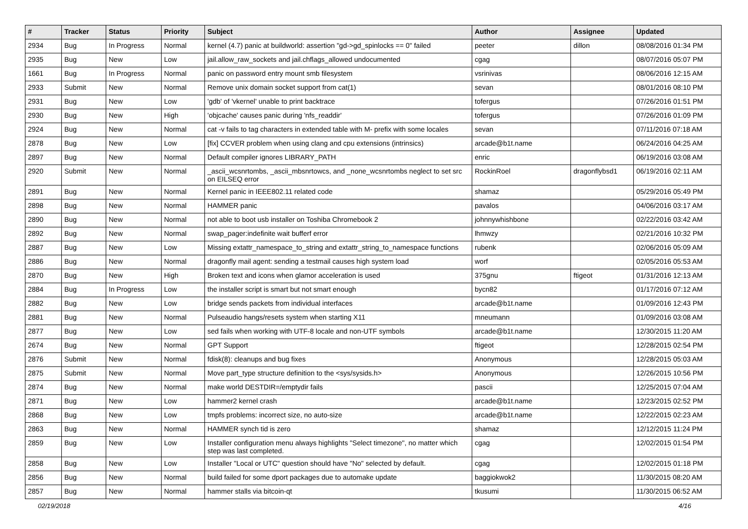| # | Tracker | Status | Priority | Subject | Author | Assignee | Updated |
| --- | --- | --- | --- | --- | --- | --- | --- |
| 2934 | Bug | In Progress | Normal | kernel (4.7) panic at buildworld: assertion "gd->gd_spinlocks == 0" failed | peeter | dillon | 08/08/2016 01:34 PM |
| 2935 | Bug | New | Low | jail.allow_raw_sockets and jail.chflags_allowed undocumented | cgag | | 08/07/2016 05:07 PM |
| 1661 | Bug | In Progress | Normal | panic on password entry mount smb filesystem | vsrinivas | | 08/06/2016 12:15 AM |
| 2933 | Submit | New | Normal | Remove unix domain socket support from cat(1) | sevan | | 08/01/2016 08:10 PM |
| 2931 | Bug | New | Low | 'gdb' of 'vkernel' unable to print backtrace | tofergus | | 07/26/2016 01:51 PM |
| 2930 | Bug | New | High | 'objcache' causes panic during 'nfs_readdir' | tofergus | | 07/26/2016 01:09 PM |
| 2924 | Bug | New | Normal | cat -v fails to tag characters in extended table with M- prefix with some locales | sevan | | 07/11/2016 07:18 AM |
| 2878 | Bug | New | Low | [fix] CCVER problem when using clang and cpu extensions (intrinsics) | arcade@b1t.name | | 06/24/2016 04:25 AM |
| 2897 | Bug | New | Normal | Default compiler ignores LIBRARY_PATH | enric | | 06/19/2016 03:08 AM |
| 2920 | Submit | New | Normal | _ascii_wcsnrtombs, _ascii_mbsnrtowcs, and _none_wcsnrtombs neglect to set src on EILSEQ error | RockinRoel | dragonflybsd1 | 06/19/2016 02:11 AM |
| 2891 | Bug | New | Normal | Kernel panic in IEEE802.11 related code | shamaz | | 05/29/2016 05:49 PM |
| 2898 | Bug | New | Normal | HAMMER panic | pavalos | | 04/06/2016 03:17 AM |
| 2890 | Bug | New | Normal | not able to boot usb installer on Toshiba Chromebook 2 | johnnywhishbone | | 02/22/2016 03:42 AM |
| 2892 | Bug | New | Normal | swap_pager:indefinite wait bufferf error | lhmwzy | | 02/21/2016 10:32 PM |
| 2887 | Bug | New | Low | Missing extattr_namespace_to_string and extattr_string_to_namespace functions | rubenk | | 02/06/2016 05:09 AM |
| 2886 | Bug | New | Normal | dragonfly mail agent: sending a testmail causes high system load | worf | | 02/05/2016 05:53 AM |
| 2870 | Bug | New | High | Broken text and icons when glamor acceleration is used | 375gnu | ftigeot | 01/31/2016 12:13 AM |
| 2884 | Bug | In Progress | Low | the installer script is smart but not smart enough | bycn82 | | 01/17/2016 07:12 AM |
| 2882 | Bug | New | Low | bridge sends packets from individual interfaces | arcade@b1t.name | | 01/09/2016 12:43 PM |
| 2881 | Bug | New | Normal | Pulseaudio hangs/resets system when starting X11 | mneumann | | 01/09/2016 03:08 AM |
| 2877 | Bug | New | Low | sed fails when working with UTF-8 locale and non-UTF symbols | arcade@b1t.name | | 12/30/2015 11:20 AM |
| 2674 | Bug | New | Normal | GPT Support | ftigeot | | 12/28/2015 02:54 PM |
| 2876 | Submit | New | Normal | fdisk(8): cleanups and bug fixes | Anonymous | | 12/28/2015 05:03 AM |
| 2875 | Submit | New | Normal | Move part_type structure definition to the <sys/sysids.h> | Anonymous | | 12/26/2015 10:56 PM |
| 2874 | Bug | New | Normal | make world DESTDIR=/emptydir fails | pascii | | 12/25/2015 07:04 AM |
| 2871 | Bug | New | Low | hammer2 kernel crash | arcade@b1t.name | | 12/23/2015 02:52 PM |
| 2868 | Bug | New | Low | tmpfs problems: incorrect size, no auto-size | arcade@b1t.name | | 12/22/2015 02:23 AM |
| 2863 | Bug | New | Normal | HAMMER synch tid is zero | shamaz | | 12/12/2015 11:24 PM |
| 2859 | Bug | New | Low | Installer configuration menu always highlights "Select timezone", no matter which step was last completed. | cgag | | 12/02/2015 01:54 PM |
| 2858 | Bug | New | Low | Installer "Local or UTC" question should have "No" selected by default. | cgag | | 12/02/2015 01:18 PM |
| 2856 | Bug | New | Normal | build failed for some dport packages due to automake update | baggiokwok2 | | 11/30/2015 08:20 AM |
| 2857 | Bug | New | Normal | hammer stalls via bitcoin-qt | tkusumi | | 11/30/2015 06:52 AM |
02/19/2018 4/16